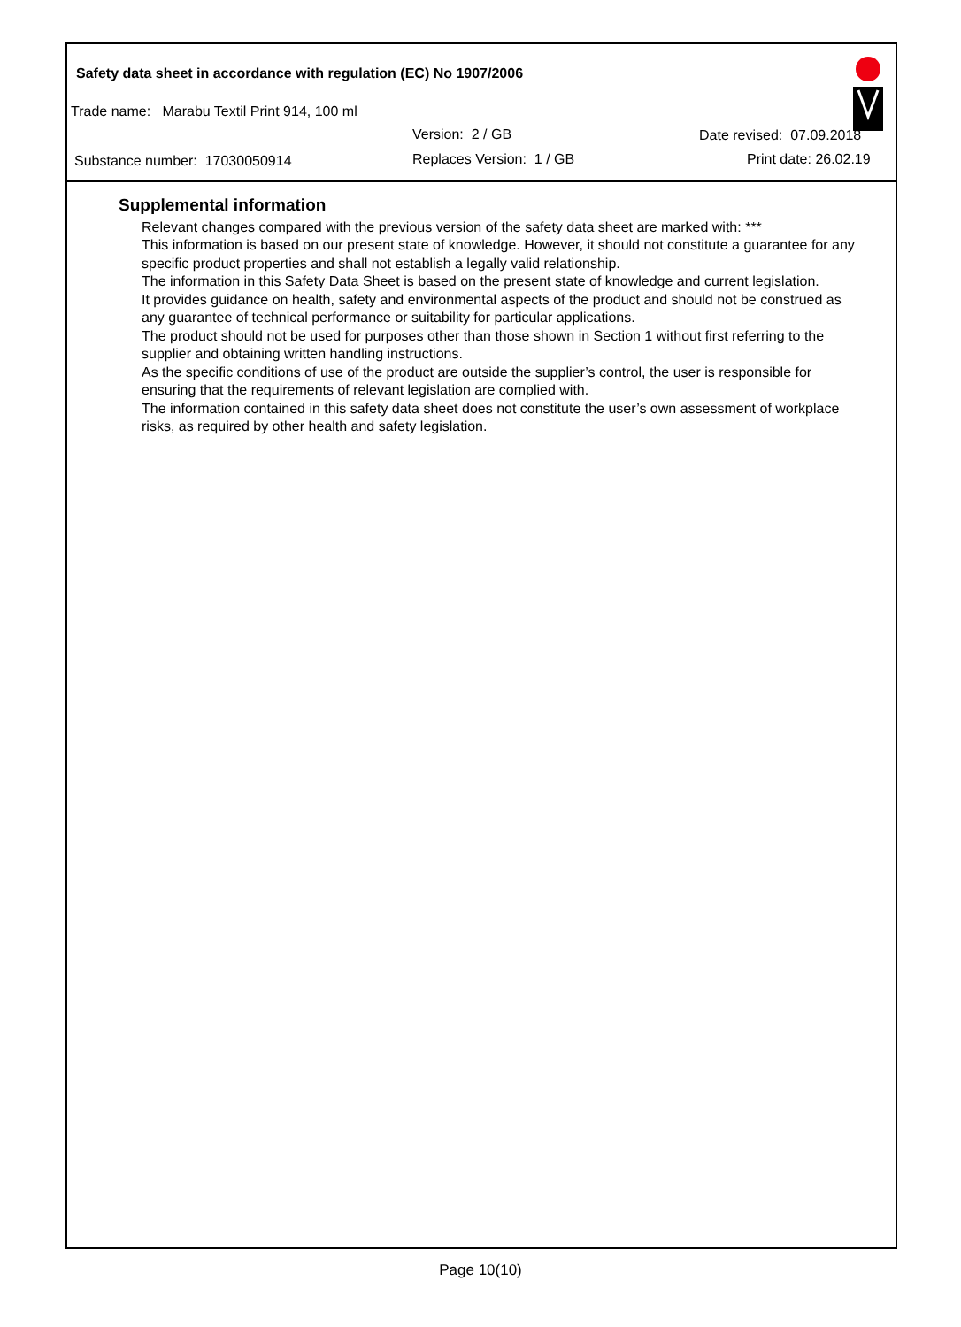Safety data sheet in accordance with regulation (EC) No 1907/2006
Trade name: Marabu Textil Print 914, 100 ml
Version: 2 / GB Date revised: 07.09.2018
Substance number: 17030050914 Replaces Version: 1 / GB Print date: 26.02.19
Supplemental information
Relevant changes compared with the previous version of the safety data sheet are marked with: ***
This information is based on our present state of knowledge. However, it should not constitute a guarantee for any specific product properties and shall not establish a legally valid relationship.
The information in this Safety Data Sheet is based on the present state of knowledge and current legislation.
It provides guidance on health, safety and environmental aspects of the product and should not be construed as any guarantee of technical performance or suitability for particular applications.
The product should not be used for purposes other than those shown in Section 1 without first referring to the supplier and obtaining written handling instructions.
As the specific conditions of use of the product are outside the supplier’s control, the user is responsible for ensuring that the requirements of relevant legislation are complied with.
The information contained in this safety data sheet does not constitute the user’s own assessment of workplace risks, as required by other health and safety legislation.
Page 10(10)